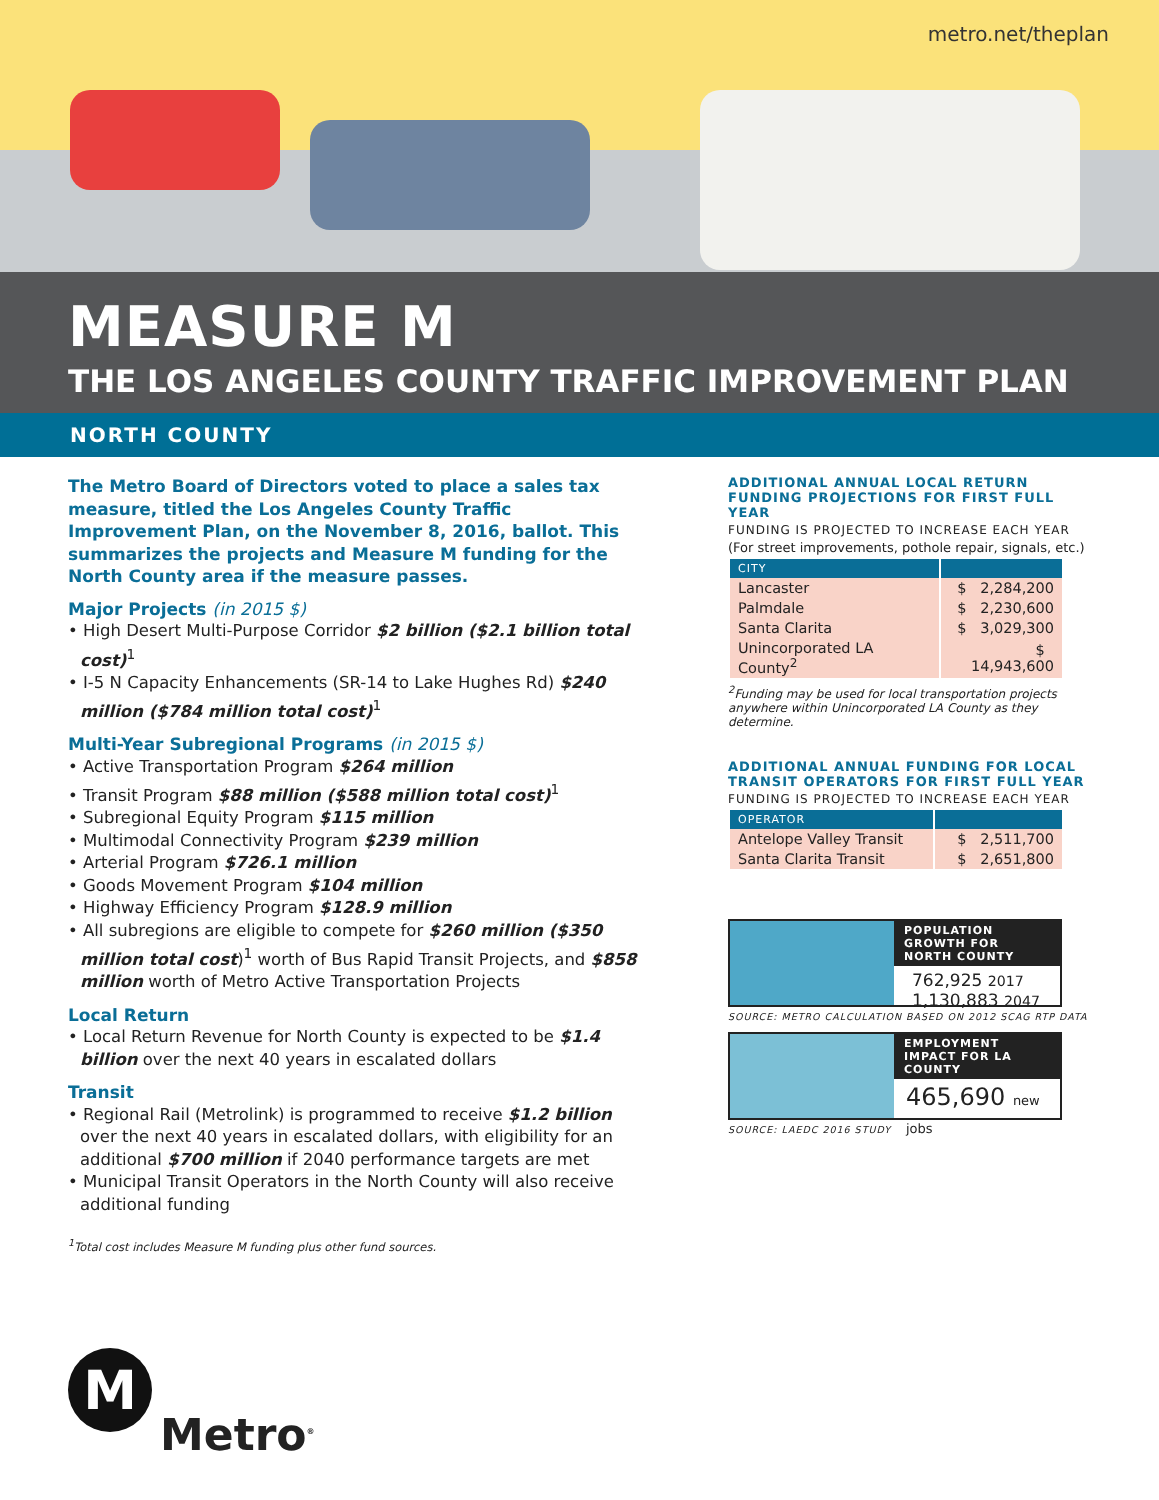metro.net/theplan
MEASURE M
THE LOS ANGELES COUNTY TRAFFIC IMPROVEMENT PLAN
NORTH COUNTY
The Metro Board of Directors voted to place a sales tax measure, titled the Los Angeles County Traffic Improvement Plan, on the November 8, 2016, ballot. This summarizes the projects and Measure M funding for the North County area if the measure passes.
Major Projects (in 2015 $)
• High Desert Multi-Purpose Corridor $2 billion ($2.1 billion total cost)<sup>1</sup>
• I-5 N Capacity Enhancements (SR-14 to Lake Hughes Rd) $240 million ($784 million total cost)<sup>1</sup>
Multi-Year Subregional Programs (in 2015 $)
• Active Transportation Program $264 million
• Transit Program $88 million ($588 million total cost)<sup>1</sup>
• Subregional Equity Program $115 million
• Multimodal Connectivity Program $239 million
• Arterial Program $726.1 million
• Goods Movement Program $104 million
• Highway Efficiency Program $128.9 million
• All subregions are eligible to compete for $260 million ($350 million total cost)<sup>1</sup> worth of Bus Rapid Transit Projects, and $858 million worth of Metro Active Transportation Projects
Local Return
• Local Return Revenue for North County is expected to be $1.4 billion over the next 40 years in escalated dollars
Transit
• Regional Rail (Metrolink) is programmed to receive $1.2 billion over the next 40 years in escalated dollars, with eligibility for an additional $700 million if 2040 performance targets are met
• Municipal Transit Operators in the North County will also receive additional funding
<sup>1</sup> Total cost includes Measure M funding plus other fund sources.
ADDITIONAL ANNUAL LOCAL RETURN FUNDING PROJECTIONS FOR FIRST FULL YEAR
FUNDING IS PROJECTED TO INCREASE EACH YEAR
(For street improvements, pothole repair, signals, etc.)
| CITY | |
| --- | --- |
| Lancaster | $ 2,284,200 |
| Palmdale | $ 2,230,600 |
| Santa Clarita | $ 3,029,300 |
| Unincorporated LA County<sup>2</sup> | $ 14,943,600 |
<sup>2</sup> Funding may be used for local transportation projects anywhere within Unincorporated LA County as they determine.
ADDITIONAL ANNUAL FUNDING FOR LOCAL TRANSIT OPERATORS FOR FIRST FULL YEAR
FUNDING IS PROJECTED TO INCREASE EACH YEAR
| OPERATOR | |
| --- | --- |
| Antelope Valley Transit | $ 2,511,700 |
| Santa Clarita Transit | $ 2,651,800 |
POPULATION GROWTH FOR NORTH COUNTY
762,925 2017
1,130,883 2047
SOURCE: METRO CALCULATION BASED ON 2012 SCAG RTP DATA
EMPLOYMENT IMPACT FOR LA COUNTY
465,690 new jobs
SOURCE: LAEDC 2016 STUDY
M
Metro<sup>®</sup>